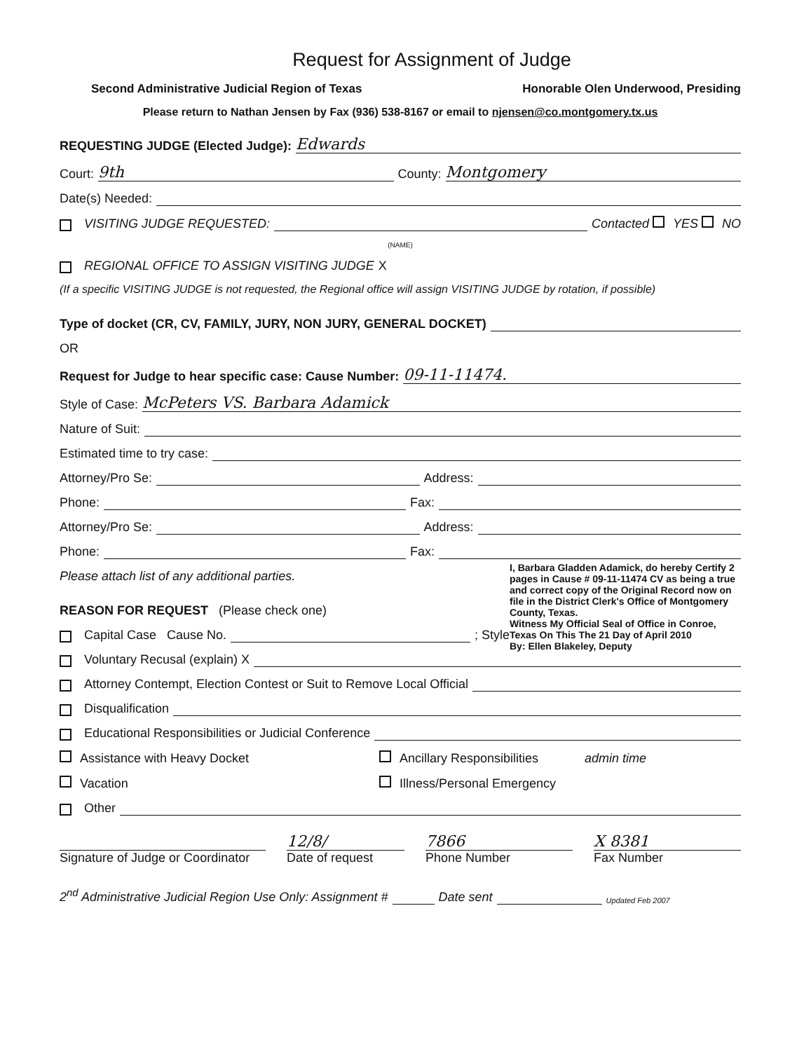Request for Assignment of Judge
Second Administrative Judicial Region of Texas Honorable Olen Underwood, Presiding
Please return to Nathan Jensen by Fax (936) 538-8167 or email to njensen@co.montgomery.tx.us
REQUESTING JUDGE (Elected Judge): Edwards
Court: 9th County: Montgomery
Date(s) Needed:
VISITING JUDGE REQUESTED: Contacted YES NO
(NAME)
REGIONAL OFFICE TO ASSIGN VISITING JUDGE X
(If a specific VISITING JUDGE is not requested, the Regional office will assign VISITING JUDGE by rotation, if possible)
Type of docket (CR, CV, FAMILY, JURY, NON JURY, GENERAL DOCKET)
OR
Request for Judge to hear specific case: Cause Number: 09-11-11474.
Style of Case: McPeters VS. Barbara Adamick
Nature of Suit:
Estimated time to try case:
Attorney/Pro Se: Address:
Phone: Fax:
Attorney/Pro Se: Address:
Phone: Fax:
I, Barbara Gladden Adamick, do hereby Certify 2 pages in Cause # 09-11-11474 CV as being a true and correct copy of the Original Record now on file in the District Clerk's Office of Montgomery County, Texas.
Witness My Official Seal of Office in Conroe, Texas On This The 21 Day of April 2010
By: Ellen Blakeley, Deputy
Please attach list of any additional parties.
REASON FOR REQUEST (Please check one)
Capital Case Cause No. ; Style
Voluntary Recusal (explain) X
Attorney Contempt, Election Contest or Suit to Remove Local Official
Disqualification
Educational Responsibilities or Judicial Conference
Assistance with Heavy Docket Ancillary Responsibilities admin time
Vacation Illness/Personal Emergency
Other
Signature of Judge or Coordinator
12/8/
Date of request
7866
Phone Number
X 8381
Fax Number
2<sup>nd</sup> Administrative Judicial Region Use Only: Assignment # Date sent Updated Feb 2007